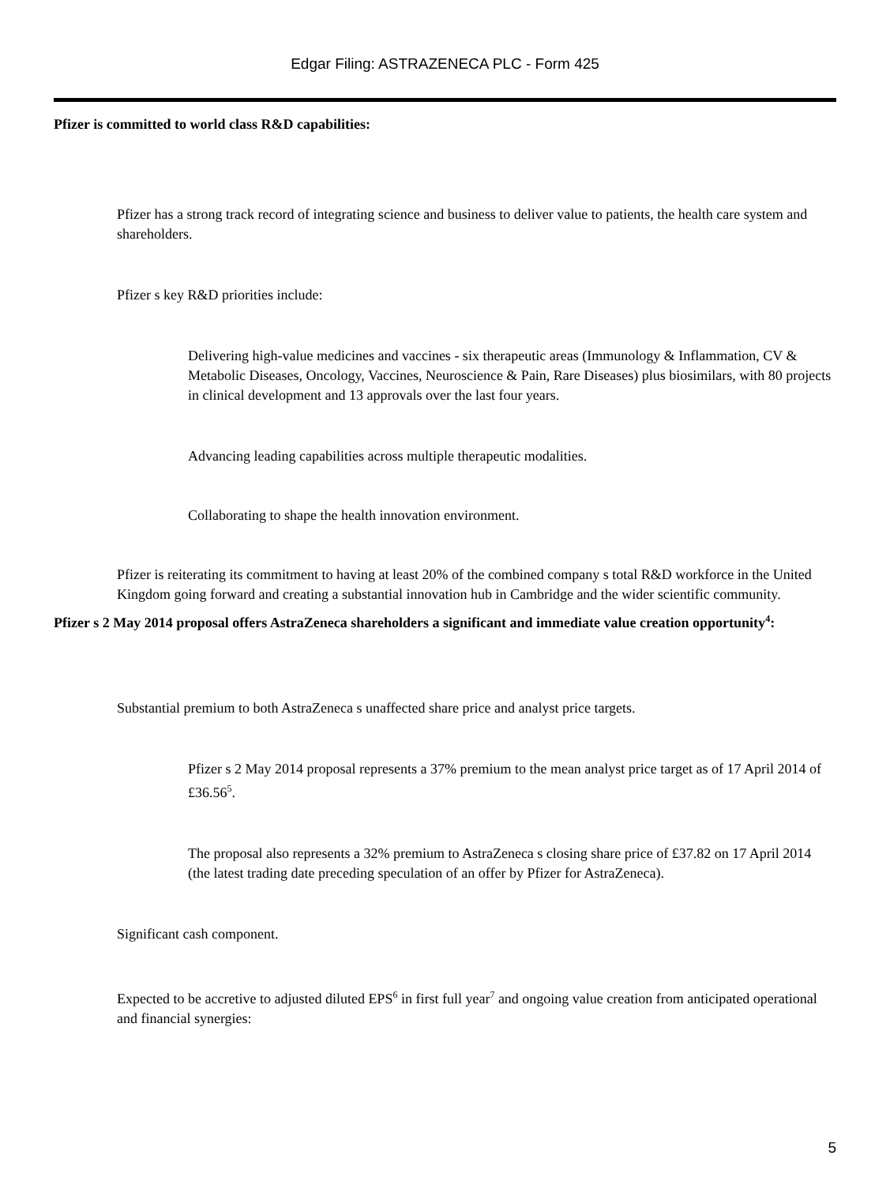Edgar Filing: ASTRAZENECA PLC - Form 425
Pfizer is committed to world class R&D capabilities:
Pfizer has a strong track record of integrating science and business to deliver value to patients, the health care system and shareholders.
Pfizer s key R&D priorities include:
Delivering high-value medicines and vaccines - six therapeutic areas (Immunology & Inflammation, CV & Metabolic Diseases, Oncology, Vaccines, Neuroscience & Pain, Rare Diseases) plus biosimilars, with 80 projects in clinical development and 13 approvals over the last four years.
Advancing leading capabilities across multiple therapeutic modalities.
Collaborating to shape the health innovation environment.
Pfizer is reiterating its commitment to having at least 20% of the combined company s total R&D workforce in the United Kingdom going forward and creating a substantial innovation hub in Cambridge and the wider scientific community.
Pfizer s 2 May 2014 proposal offers AstraZeneca shareholders a significant and immediate value creation opportunity<sup>4</sup>:
Substantial premium to both AstraZeneca s unaffected share price and analyst price targets.
Pfizer s 2 May 2014 proposal represents a 37% premium to the mean analyst price target as of 17 April 2014 of £36.56<sup>5</sup>.
The proposal also represents a 32% premium to AstraZeneca s closing share price of £37.82 on 17 April 2014 (the latest trading date preceding speculation of an offer by Pfizer for AstraZeneca).
Significant cash component.
Expected to be accretive to adjusted diluted EPS<sup>6</sup> in first full year<sup>7</sup> and ongoing value creation from anticipated operational and financial synergies:
5